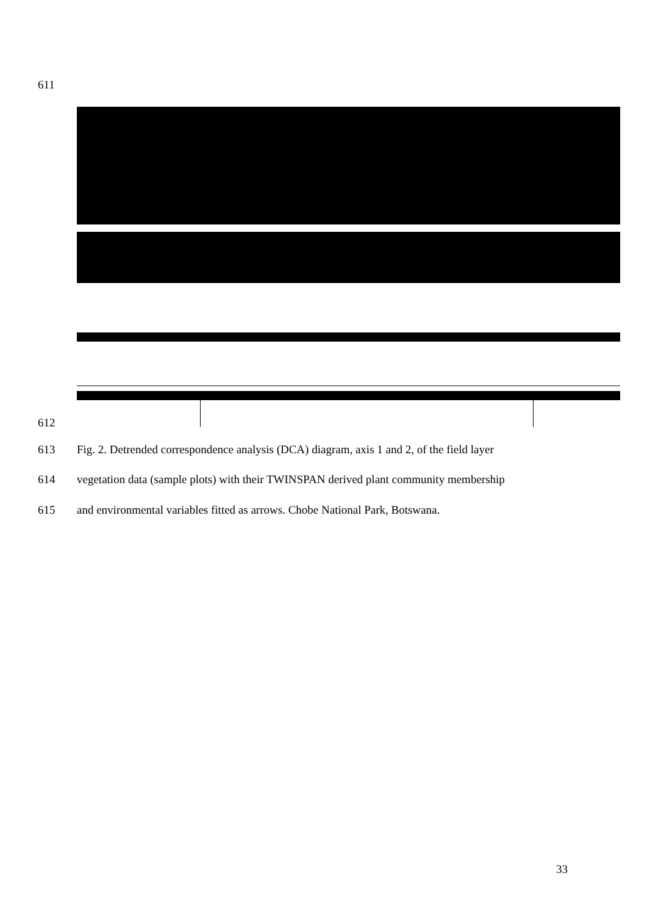611
612
613 Fig. 2. Detrended correspondence analysis (DCA) diagram, axis 1 and 2, of the field layer
614 vegetation data (sample plots) with their TWINSPAN derived plant community membership
615 and environmental variables fitted as arrows. Chobe National Park, Botswana.
33